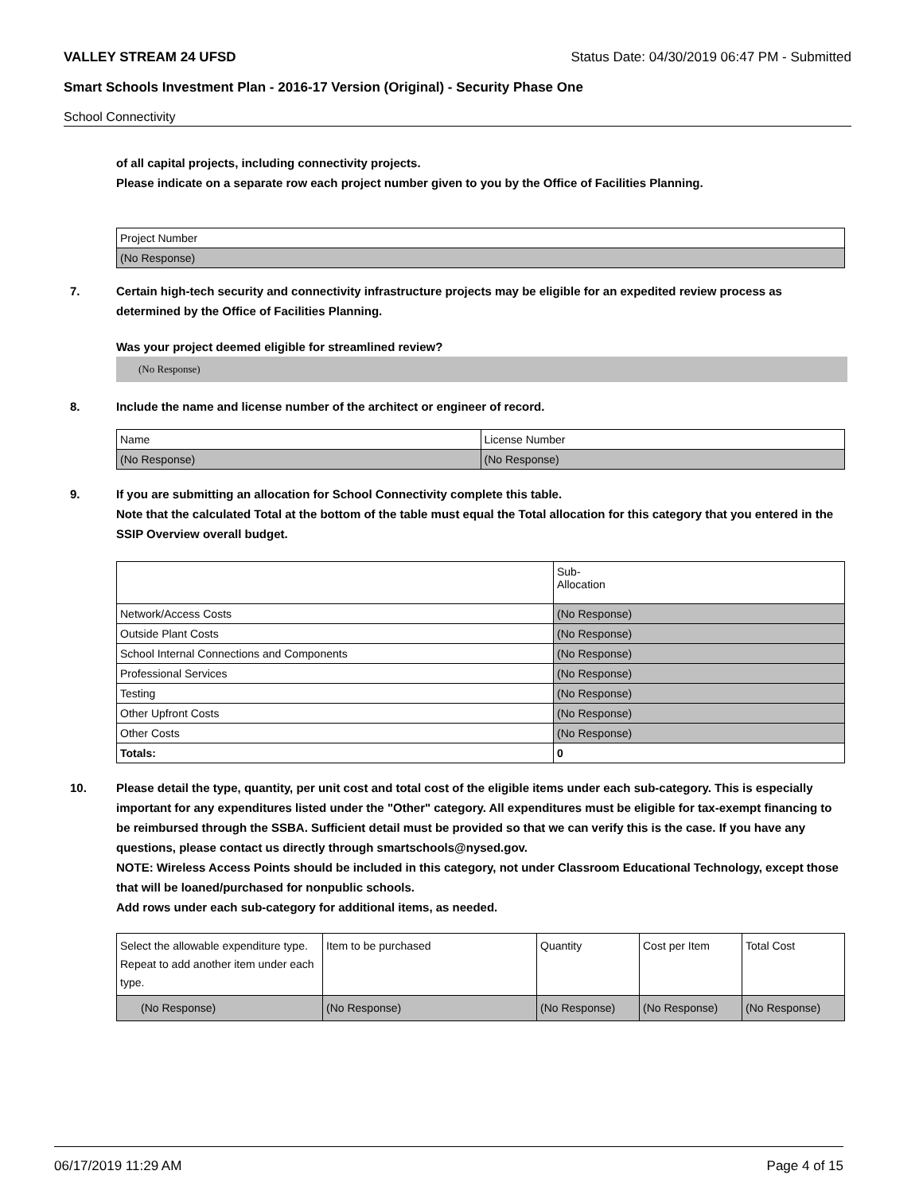VALLEY STREAM 24 UFSD Status Date: 04/30/2019 06:47 PM - Submitted
Smart Schools Investment Plan - 2016-17 Version (Original) - Security Phase One
School Connectivity
of all capital projects, including connectivity projects.
Please indicate on a separate row each project number given to you by the Office of Facilities Planning.
| Project Number |
| (No Response) |
7. Certain high-tech security and connectivity infrastructure projects may be eligible for an expedited review process as determined by the Office of Facilities Planning.
Was your project deemed eligible for streamlined review?
(No Response)
8. Include the name and license number of the architect or engineer of record.
| Name | License Number |
| (No Response) | (No Response) |
9. If you are submitting an allocation for School Connectivity complete this table.
Note that the calculated Total at the bottom of the table must equal the Total allocation for this category that you entered in the SSIP Overview overall budget.
| | Sub- Allocation |
| Network/Access Costs | (No Response) |
| Outside Plant Costs | (No Response) |
| School Internal Connections and Components | (No Response) |
| Professional Services | (No Response) |
| Testing | (No Response) |
| Other Upfront Costs | (No Response) |
| Other Costs | (No Response) |
| Totals: | 0 |
10. Please detail the type, quantity, per unit cost and total cost of the eligible items under each sub-category. This is especially important for any expenditures listed under the "Other" category. All expenditures must be eligible for tax-exempt financing to be reimbursed through the SSBA. Sufficient detail must be provided so that we can verify this is the case. If you have any questions, please contact us directly through smartschools@nysed.gov.
NOTE: Wireless Access Points should be included in this category, not under Classroom Educational Technology, except those that will be loaned/purchased for nonpublic schools.
Add rows under each sub-category for additional items, as needed.
| Select the allowable expenditure type. Repeat to add another item under each type. | Item to be purchased | Quantity | Cost per Item | Total Cost |
| (No Response) | (No Response) | (No Response) | (No Response) | (No Response) |
06/17/2019 11:29 AM Page 4 of 15